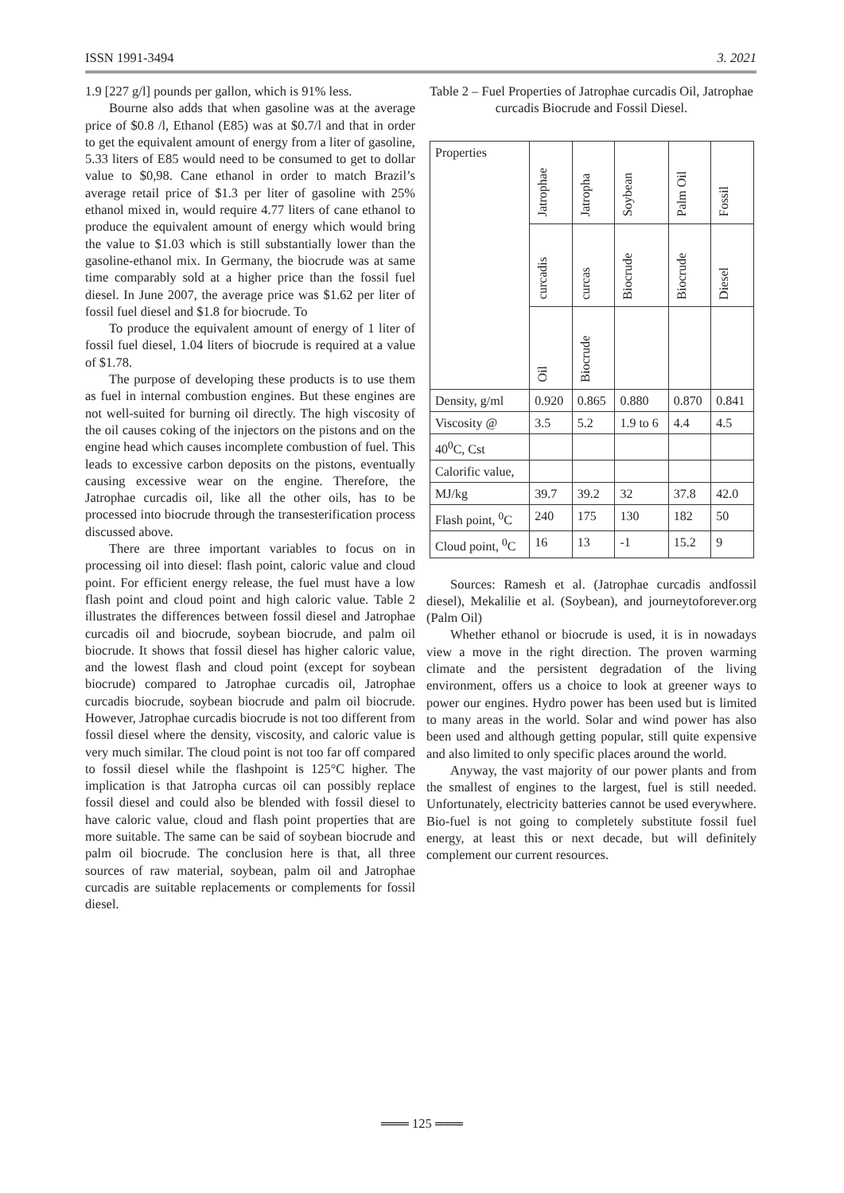ISSN 1991-3494 3. 2021
1.9 [227 g/l] pounds per gallon, which is 91% less.
Bourne also adds that when gasoline was at the average price of $0.8 /l, Ethanol (E85) was at $0.7/l and that in order to get the equivalent amount of energy from a liter of gasoline, 5.33 liters of E85 would need to be consumed to get to dollar value to $0,98. Cane ethanol in order to match Brazil’s average retail price of $1.3 per liter of gasoline with 25% ethanol mixed in, would require 4.77 liters of cane ethanol to produce the equivalent amount of energy which would bring the value to $1.03 which is still substantially lower than the gasoline-ethanol mix. In Germany, the biocrude was at same time comparably sold at a higher price than the fossil fuel diesel. In June 2007, the average price was $1.62 per liter of fossil fuel diesel and $1.8 for biocrude. To
To produce the equivalent amount of energy of 1 liter of fossil fuel diesel, 1.04 liters of biocrude is required at a value of $1.78.
The purpose of developing these products is to use them as fuel in internal combustion engines. But these engines are not well-suited for burning oil directly. The high viscosity of the oil causes coking of the injectors on the pistons and on the engine head which causes incomplete combustion of fuel. This leads to excessive carbon deposits on the pistons, eventually causing excessive wear on the engine. Therefore, the Jatrophae curcadis oil, like all the other oils, has to be processed into biocrude through the transesterification process discussed above.
There are three important variables to focus on in processing oil into diesel: flash point, caloric value and cloud point. For efficient energy release, the fuel must have a low flash point and cloud point and high caloric value. Table 2 illustrates the differences between fossil diesel and Jatrophae curcadis oil and biocrude, soybean biocrude, and palm oil biocrude. It shows that fossil diesel has higher caloric value, and the lowest flash and cloud point (except for soybean biocrude) compared to Jatrophae curcadis oil, Jatrophae curcadis biocrude, soybean biocrude and palm oil biocrude. However, Jatrophae curcadis biocrude is not too different from fossil diesel where the density, viscosity, and caloric value is very much similar. The cloud point is not too far off compared to fossil diesel while the flashpoint is 125°C higher. The implication is that Jatropha curcas oil can possibly replace fossil diesel and could also be blended with fossil diesel to have caloric value, cloud and flash point properties that are more suitable. The same can be said of soybean biocrude and palm oil biocrude. The conclusion here is that, all three sources of raw material, soybean, palm oil and Jatrophae curcadis are suitable replacements or complements for fossil diesel.
Table 2 – Fuel Properties of Jatrophae curcadis Oil, Jatrophae curcadis Biocrude and Fossil Diesel.
| Properties | Jatrophae | Jatropha | Soybean | Palm Oil | Fossil |
| | curcadis | curcas | Biocrude | Biocrude | Diesel |
| | Oil | Biocrude | | | |
| Density, g/ml | 0.920 | 0.865 | 0.880 | 0.870 | 0.841 |
| Viscosity @ | 3.5 | 5.2 | 1.9 to 6 | 4.4 | 4.5 |
| 40<sup>0</sup>C, Cst | | | | | |
| Calorific value, | | | | | |
| MJ/kg | 39.7 | 39.2 | 32 | 37.8 | 42.0 |
| Flash point, <sup>0</sup>C | 240 | 175 | 130 | 182 | 50 |
| Cloud point, <sup>0</sup>C | 16 | 13 | -1 | 15.2 | 9 |
Sources: Ramesh et al. (Jatrophae curcadis andfossil diesel), Mekalilie et al. (Soybean), and journeytoforever.org (Palm Oil)
Whether ethanol or biocrude is used, it is in nowadays view a move in the right direction. The proven warming climate and the persistent degradation of the living environment, offers us a choice to look at greener ways to power our engines. Hydro power has been used but is limited to many areas in the world. Solar and wind power has also been used and although getting popular, still quite expensive and also limited to only specific places around the world.
Anyway, the vast majority of our power plants and from the smallest of engines to the largest, fuel is still needed. Unfortunately, electricity batteries cannot be used everywhere. Bio-fuel is not going to completely substitute fossil fuel energy, at least this or next decade, but will definitely complement our current resources.
═══ 125 ═══